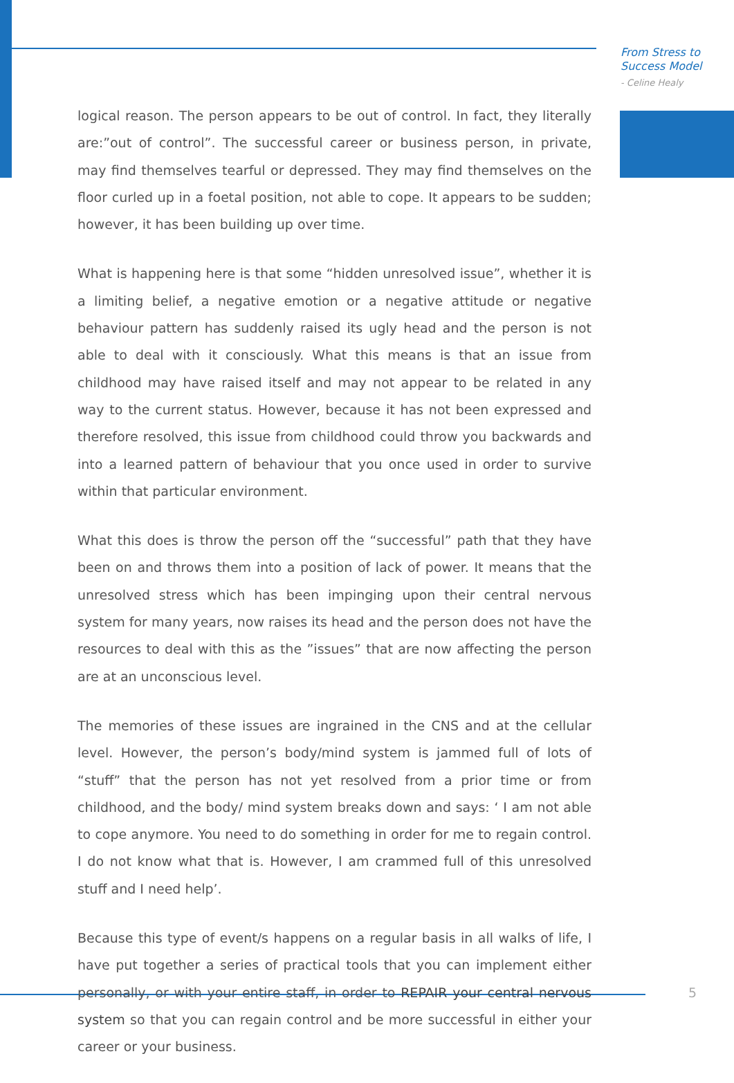From Stress to
Success Model
- Celine Healy
logical reason. The person appears to be out of control. In fact, they literally are:”out of control”. The successful career or business person, in private, may find themselves tearful or depressed. They may find themselves on the floor curled up in a foetal position, not able to cope. It appears to be sudden; however, it has been building up over time.
What is happening here is that some “hidden unresolved issue”, whether it is a limiting belief, a negative emotion or a negative attitude or negative behaviour pattern has suddenly raised its ugly head and the person is not able to deal with it consciously. What this means is that an issue from childhood may have raised itself and may not appear to be related in any way to the current status. However, because it has not been expressed and therefore resolved, this issue from childhood could throw you backwards and into a learned pattern of behaviour that you once used in order to survive within that particular environment.
What this does is throw the person off the “successful” path that they have been on and throws them into a position of lack of power. It means that the unresolved stress which has been impinging upon their central nervous system for many years, now raises its head and the person does not have the resources to deal with this as the ”issues” that are now affecting the person are at an unconscious level.
The memories of these issues are ingrained in the CNS and at the cellular level. However, the person’s body/mind system is jammed full of lots of “stuff” that the person has not yet resolved from a prior time or from childhood, and the body/ mind system breaks down and says: ‘ I am not able to cope anymore. You need to do something in order for me to regain control. I do not know what that is. However, I am crammed full of this unresolved stuff and I need help’.
Because this type of event/s happens on a regular basis in all walks of life, I have put together a series of practical tools that you can implement either personally, or with your entire staff, in order to REPAIR your central nervous system so that you can regain control and be more successful in either your career or your business.
5